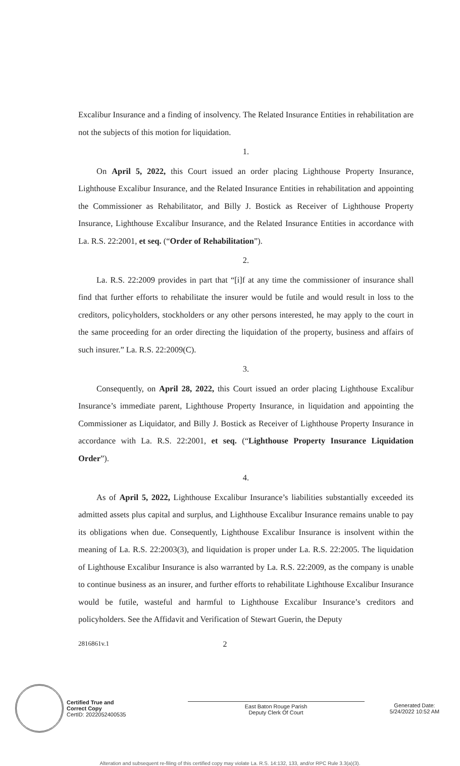Excalibur Insurance and a finding of insolvency. The Related Insurance Entities in rehabilitation are not the subjects of this motion for liquidation.
1.
On April 5, 2022, this Court issued an order placing Lighthouse Property Insurance, Lighthouse Excalibur Insurance, and the Related Insurance Entities in rehabilitation and appointing the Commissioner as Rehabilitator, and Billy J. Bostick as Receiver of Lighthouse Property Insurance, Lighthouse Excalibur Insurance, and the Related Insurance Entities in accordance with La. R.S. 22:2001, et seq. (“Order of Rehabilitation”).
2.
La. R.S. 22:2009 provides in part that “[i]f at any time the commissioner of insurance shall find that further efforts to rehabilitate the insurer would be futile and would result in loss to the creditors, policyholders, stockholders or any other persons interested, he may apply to the court in the same proceeding for an order directing the liquidation of the property, business and affairs of such insurer.” La. R.S. 22:2009(C).
3.
Consequently, on April 28, 2022, this Court issued an order placing Lighthouse Excalibur Insurance’s immediate parent, Lighthouse Property Insurance, in liquidation and appointing the Commissioner as Liquidator, and Billy J. Bostick as Receiver of Lighthouse Property Insurance in accordance with La. R.S. 22:2001, et seq. (“Lighthouse Property Insurance Liquidation Order”).
4.
As of April 5, 2022, Lighthouse Excalibur Insurance’s liabilities substantially exceeded its admitted assets plus capital and surplus, and Lighthouse Excalibur Insurance remains unable to pay its obligations when due. Consequently, Lighthouse Excalibur Insurance is insolvent within the meaning of La. R.S. 22:2003(3), and liquidation is proper under La. R.S. 22:2005. The liquidation of Lighthouse Excalibur Insurance is also warranted by La. R.S. 22:2009, as the company is unable to continue business as an insurer, and further efforts to rehabilitate Lighthouse Excalibur Insurance would be futile, wasteful and harmful to Lighthouse Excalibur Insurance’s creditors and policyholders. See the Affidavit and Verification of Stewart Guerin, the Deputy
2816861v.1 2
Certified True and
Correct Copy
CertID: 2022052400535
East Baton Rouge Parish
Deputy Clerk Of Court
Generated Date:
5/24/2022 10:52 AM
Alteration and subsequent re-filing of this certified copy may violate La. R.S. 14:132, 133, and/or RPC Rule 3.3(a)(3).